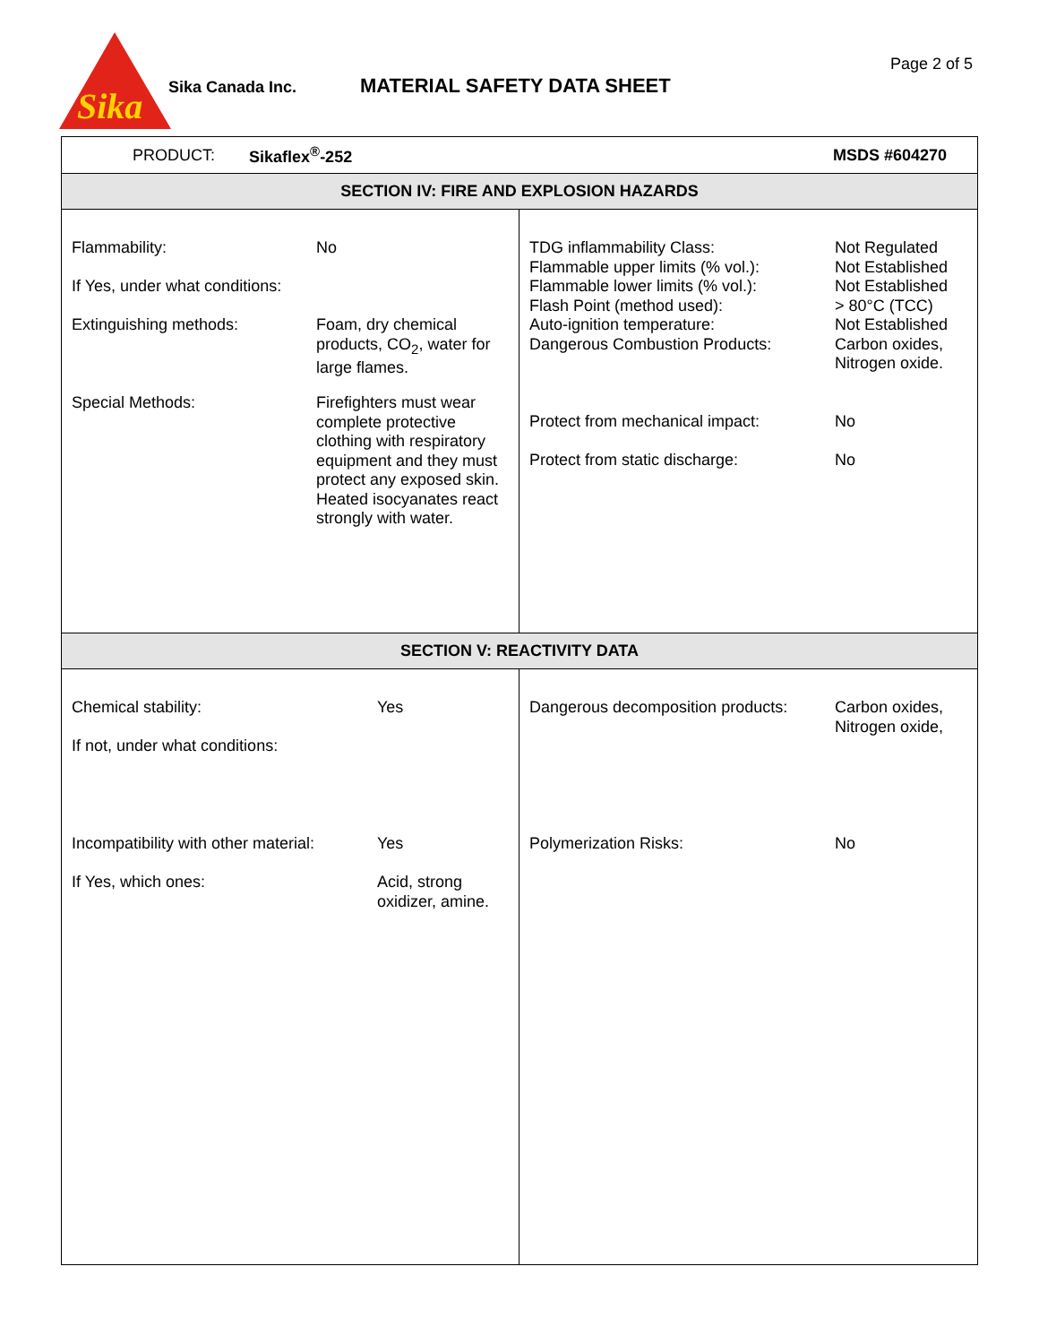Sika
Sika Canada Inc. MATERIAL SAFETY DATA SHEET
Page 2 of 5
PRODUCT: Sikaflex<sup>®</sup>-252 MSDS #604270
SECTION IV: FIRE AND EXPLOSION HAZARDS
| Flammability: | No |
| If Yes, under what conditions: | |
| Extinguishing methods: | Foam, dry chemical products, CO<sub>2</sub>, water for large flames. |
| Special Methods: | Firefighters must wear complete protective clothing with respiratory equipment and they must protect any exposed skin. Heated isocyanates react strongly with water. |
| TDG inflammability Class: Flammable upper limits (% vol.): Flammable lower limits (% vol.): Flash Point (method used): Auto-ignition temperature: Dangerous Combustion Products: | Not Regulated Not Established Not Established > 80°C (TCC) Not Established Carbon oxides, Nitrogen oxide. |
| Protect from mechanical impact: | No |
| Protect from static discharge: | No |
SECTION V: REACTIVITY DATA
| Chemical stability: | Yes |
| If not, under what conditions: | |
| Incompatibility with other material: | Yes |
| If Yes, which ones: | Acid, strong oxidizer, amine. |
| Dangerous decomposition products: | Carbon oxides, Nitrogen oxide, |
| Polymerization Risks: | No |